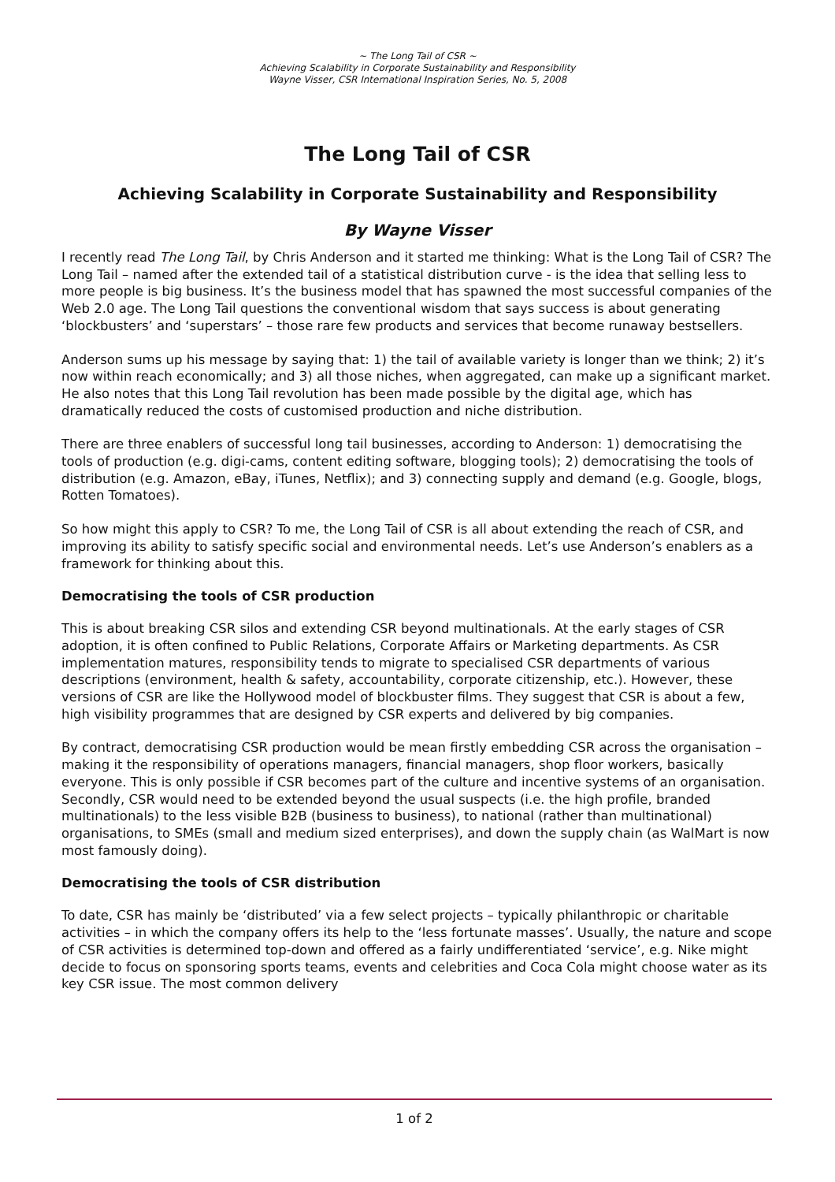~ The Long Tail of CSR ~
Achieving Scalability in Corporate Sustainability and Responsibility
Wayne Visser, CSR International Inspiration Series, No. 5, 2008
The Long Tail of CSR
Achieving Scalability in Corporate Sustainability and Responsibility
By Wayne Visser
I recently read The Long Tail, by Chris Anderson and it started me thinking: What is the Long Tail of CSR? The Long Tail – named after the extended tail of a statistical distribution curve - is the idea that selling less to more people is big business. It’s the business model that has spawned the most successful companies of the Web 2.0 age. The Long Tail questions the conventional wisdom that says success is about generating ‘blockbusters’ and ‘superstars’ – those rare few products and services that become runaway bestsellers.
Anderson sums up his message by saying that: 1) the tail of available variety is longer than we think; 2) it’s now within reach economically; and 3) all those niches, when aggregated, can make up a significant market. He also notes that this Long Tail revolution has been made possible by the digital age, which has dramatically reduced the costs of customised production and niche distribution.
There are three enablers of successful long tail businesses, according to Anderson: 1) democratising the tools of production (e.g. digi-cams, content editing software, blogging tools); 2) democratising the tools of distribution (e.g. Amazon, eBay, iTunes, Netflix); and 3) connecting supply and demand (e.g. Google, blogs, Rotten Tomatoes).
So how might this apply to CSR? To me, the Long Tail of CSR is all about extending the reach of CSR, and improving its ability to satisfy specific social and environmental needs. Let’s use Anderson’s enablers as a framework for thinking about this.
Democratising the tools of CSR production
This is about breaking CSR silos and extending CSR beyond multinationals. At the early stages of CSR adoption, it is often confined to Public Relations, Corporate Affairs or Marketing departments. As CSR implementation matures, responsibility tends to migrate to specialised CSR departments of various descriptions (environment, health & safety, accountability, corporate citizenship, etc.). However, these versions of CSR are like the Hollywood model of blockbuster films. They suggest that CSR is about a few, high visibility programmes that are designed by CSR experts and delivered by big companies.
By contract, democratising CSR production would be mean firstly embedding CSR across the organisation – making it the responsibility of operations managers, financial managers, shop floor workers, basically everyone. This is only possible if CSR becomes part of the culture and incentive systems of an organisation. Secondly, CSR would need to be extended beyond the usual suspects (i.e. the high profile, branded multinationals) to the less visible B2B (business to business), to national (rather than multinational) organisations, to SMEs (small and medium sized enterprises), and down the supply chain (as WalMart is now most famously doing).
Democratising the tools of CSR distribution
To date, CSR has mainly be ‘distributed’ via a few select projects – typically philanthropic or charitable activities – in which the company offers its help to the ‘less fortunate masses’. Usually, the nature and scope of CSR activities is determined top-down and offered as a fairly undifferentiated ‘service’, e.g. Nike might decide to focus on sponsoring sports teams, events and celebrities and Coca Cola might choose water as its key CSR issue. The most common delivery
1 of 2